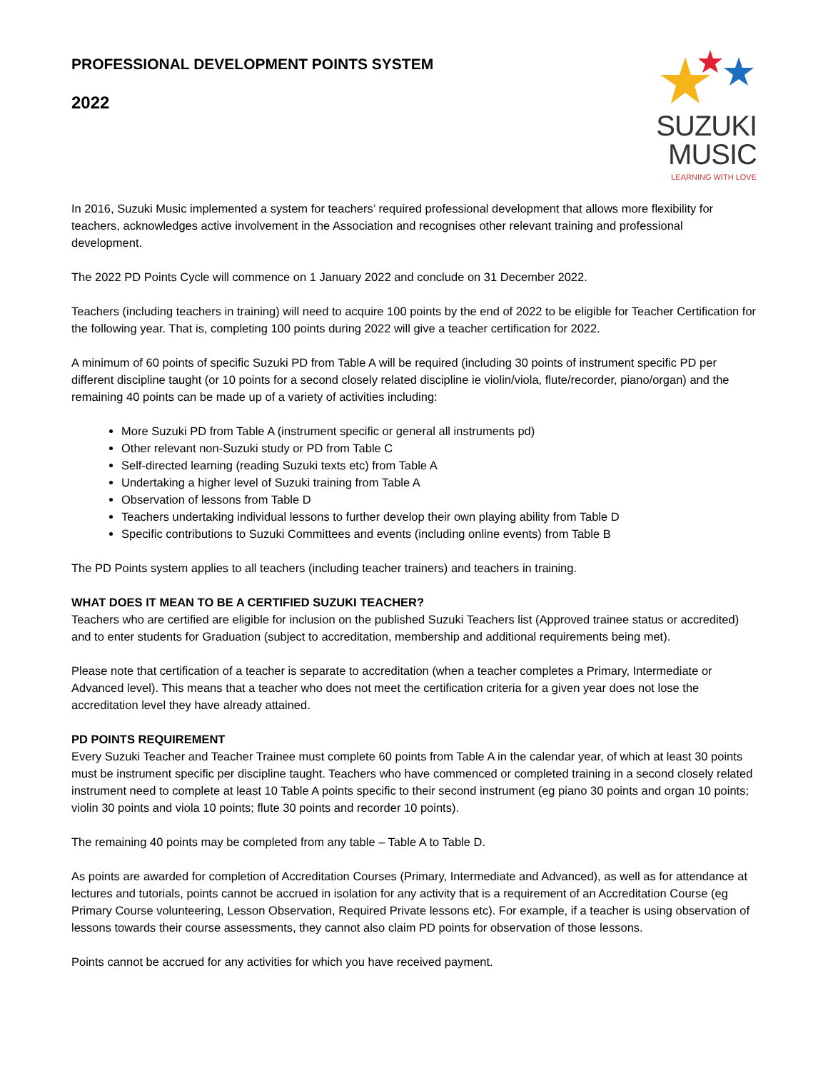PROFESSIONAL DEVELOPMENT POINTS SYSTEM
2022
SUZUKI MUSIC
LEARNING WITH LOVE
In 2016, Suzuki Music implemented a system for teachers’ required professional development that allows more flexibility for teachers, acknowledges active involvement in the Association and recognises other relevant training and professional development.
The 2022 PD Points Cycle will commence on 1 January 2022 and conclude on 31 December 2022.
Teachers (including teachers in training) will need to acquire 100 points by the end of 2022 to be eligible for Teacher Certification for the following year. That is, completing 100 points during 2022 will give a teacher certification for 2022.
A minimum of 60 points of specific Suzuki PD from Table A will be required (including 30 points of instrument specific PD per different discipline taught (or 10 points for a second closely related discipline ie violin/viola, flute/recorder, piano/organ) and the remaining 40 points can be made up of a variety of activities including:
More Suzuki PD from Table A (instrument specific or general all instruments pd)
Other relevant non-Suzuki study or PD from Table C
Self-directed learning (reading Suzuki texts etc) from Table A
Undertaking a higher level of Suzuki training from Table A
Observation of lessons from Table D
Teachers undertaking individual lessons to further develop their own playing ability from Table D
Specific contributions to Suzuki Committees and events (including online events) from Table B
The PD Points system applies to all teachers (including teacher trainers) and teachers in training.
WHAT DOES IT MEAN TO BE A CERTIFIED SUZUKI TEACHER?
Teachers who are certified are eligible for inclusion on the published Suzuki Teachers list (Approved trainee status or accredited) and to enter students for Graduation (subject to accreditation, membership and additional requirements being met).
Please note that certification of a teacher is separate to accreditation (when a teacher completes a Primary, Intermediate or Advanced level). This means that a teacher who does not meet the certification criteria for a given year does not lose the accreditation level they have already attained.
PD POINTS REQUIREMENT
Every Suzuki Teacher and Teacher Trainee must complete 60 points from Table A in the calendar year, of which at least 30 points must be instrument specific per discipline taught. Teachers who have commenced or completed training in a second closely related instrument need to complete at least 10 Table A points specific to their second instrument (eg piano 30 points and organ 10 points; violin 30 points and viola 10 points; flute 30 points and recorder 10 points).
The remaining 40 points may be completed from any table – Table A to Table D.
As points are awarded for completion of Accreditation Courses (Primary, Intermediate and Advanced), as well as for attendance at lectures and tutorials, points cannot be accrued in isolation for any activity that is a requirement of an Accreditation Course (eg Primary Course volunteering, Lesson Observation, Required Private lessons etc). For example, if a teacher is using observation of lessons towards their course assessments, they cannot also claim PD points for observation of those lessons.
Points cannot be accrued for any activities for which you have received payment.